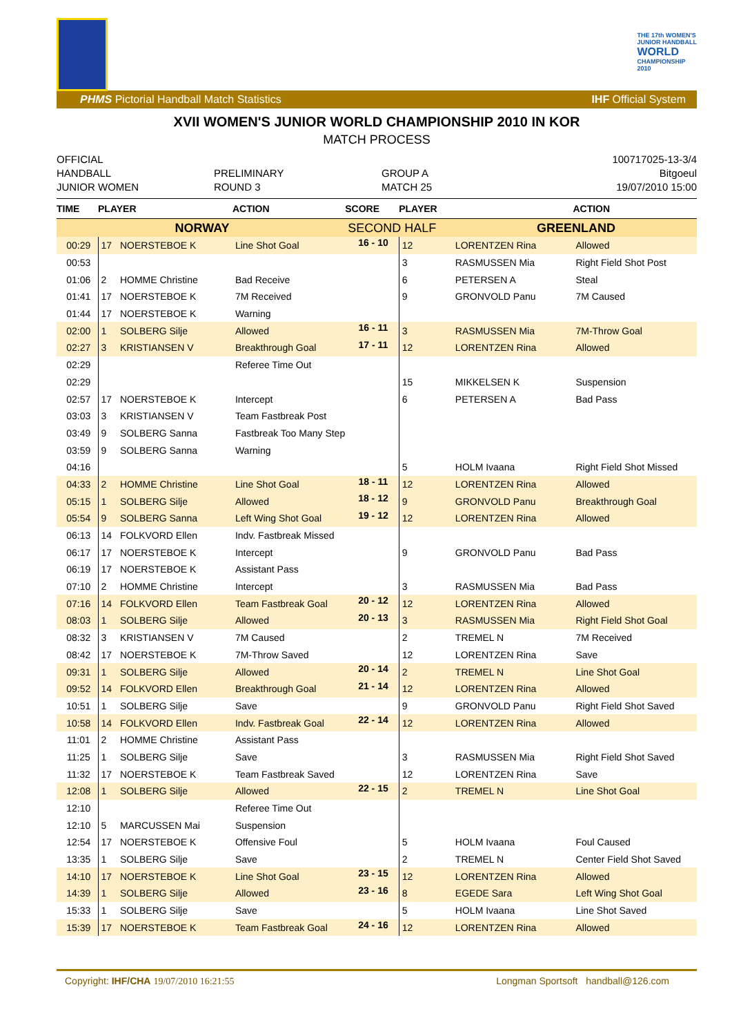THE 17th WOMEN'S
JUNIOR HANDBALL
WORLD
CHAMPIONSHIP
2010
PHMS Pictorial Handball Match Statistics IHF Official System
XVII WOMEN'S JUNIOR WORLD CHAMPIONSHIP 2010 IN KOR
MATCH PROCESS
OFFICIAL
HANDBALL
JUNIOR WOMEN
PRELIMINARY
ROUND 3
GROUP A
MATCH 25
100717025-13-3/4
Bitgoeul
19/07/2010 15:00
| TIME | PLAYER | | ACTION | SCORE | PLAYER | | ACTION |
| --- | --- | --- | --- | --- | --- | --- | --- |
| NORWAY | | | | SECOND HALF | | GREENLAND | |
| 00:29 | 17 | NOERSTEBOE K | Line Shot Goal | 16 - 10 | 12 | LORENTZEN Rina | Allowed |
| 00:53 | | | | | 3 | RASMUSSEN Mia | Right Field Shot Post |
| 01:06 | 2 | HOMME Christine | Bad Receive | | 6 | PETERSEN A | Steal |
| 01:41 | 17 | NOERSTEBOE K | 7M Received | | 9 | GRONVOLD Panu | 7M Caused |
| 01:44 | 17 | NOERSTEBOE K | Warning | | | | |
| 02:00 | 1 | SOLBERG Silje | Allowed | 16 - 11 | 3 | RASMUSSEN Mia | 7M-Throw Goal |
| 02:27 | 3 | KRISTIANSEN V | Breakthrough Goal | 17 - 11 | 12 | LORENTZEN Rina | Allowed |
| 02:29 | | | Referee Time Out | | | | |
| 02:29 | | | | | 15 | MIKKELSEN K | Suspension |
| 02:57 | 17 | NOERSTEBOE K | Intercept | | 6 | PETERSEN A | Bad Pass |
| 03:03 | 3 | KRISTIANSEN V | Team Fastbreak Post | | | | |
| 03:49 | 9 | SOLBERG Sanna | Fastbreak Too Many Step | | | | |
| 03:59 | 9 | SOLBERG Sanna | Warning | | | | |
| 04:16 | | | | | 5 | HOLM Ivaana | Right Field Shot Missed |
| 04:33 | 2 | HOMME Christine | Line Shot Goal | 18 - 11 | 12 | LORENTZEN Rina | Allowed |
| 05:15 | 1 | SOLBERG Silje | Allowed | 18 - 12 | 9 | GRONVOLD Panu | Breakthrough Goal |
| 05:54 | 9 | SOLBERG Sanna | Left Wing Shot Goal | 19 - 12 | 12 | LORENTZEN Rina | Allowed |
| 06:13 | 14 | FOLKVORD Ellen | Indv. Fastbreak Missed | | | | |
| 06:17 | 17 | NOERSTEBOE K | Intercept | | 9 | GRONVOLD Panu | Bad Pass |
| 06:19 | 17 | NOERSTEBOE K | Assistant Pass | | | | |
| 07:10 | 2 | HOMME Christine | Intercept | | 3 | RASMUSSEN Mia | Bad Pass |
| 07:16 | 14 | FOLKVORD Ellen | Team Fastbreak Goal | 20 - 12 | 12 | LORENTZEN Rina | Allowed |
| 08:03 | 1 | SOLBERG Silje | Allowed | 20 - 13 | 3 | RASMUSSEN Mia | Right Field Shot Goal |
| 08:32 | 3 | KRISTIANSEN V | 7M Caused | | 2 | TREMEL N | 7M Received |
| 08:42 | 17 | NOERSTEBOE K | 7M-Throw Saved | | 12 | LORENTZEN Rina | Save |
| 09:31 | 1 | SOLBERG Silje | Allowed | 20 - 14 | 2 | TREMEL N | Line Shot Goal |
| 09:52 | 14 | FOLKVORD Ellen | Breakthrough Goal | 21 - 14 | 12 | LORENTZEN Rina | Allowed |
| 10:51 | 1 | SOLBERG Silje | Save | | 9 | GRONVOLD Panu | Right Field Shot Saved |
| 10:58 | 14 | FOLKVORD Ellen | Indv. Fastbreak Goal | 22 - 14 | 12 | LORENTZEN Rina | Allowed |
| 11:01 | 2 | HOMME Christine | Assistant Pass | | | | |
| 11:25 | 1 | SOLBERG Silje | Save | | 3 | RASMUSSEN Mia | Right Field Shot Saved |
| 11:32 | 17 | NOERSTEBOE K | Team Fastbreak Saved | | 12 | LORENTZEN Rina | Save |
| 12:08 | 1 | SOLBERG Silje | Allowed | 22 - 15 | 2 | TREMEL N | Line Shot Goal |
| 12:10 | | | Referee Time Out | | | | |
| 12:10 | 5 | MARCUSSEN Mai | Suspension | | | | |
| 12:54 | 17 | NOERSTEBOE K | Offensive Foul | | 5 | HOLM Ivaana | Foul Caused |
| 13:35 | 1 | SOLBERG Silje | Save | | 2 | TREMEL N | Center Field Shot Saved |
| 14:10 | 17 | NOERSTEBOE K | Line Shot Goal | 23 - 15 | 12 | LORENTZEN Rina | Allowed |
| 14:39 | 1 | SOLBERG Silje | Allowed | 23 - 16 | 8 | EGEDE Sara | Left Wing Shot Goal |
| 15:33 | 1 | SOLBERG Silje | Save | | 5 | HOLM Ivaana | Line Shot Saved |
| 15:39 | 17 | NOERSTEBOE K | Team Fastbreak Goal | 24 - 16 | 12 | LORENTZEN Rina | Allowed |
Copyright: IHF/CHA 19/07/2010 16:21:55 Longman Sportsoft handball@126.com